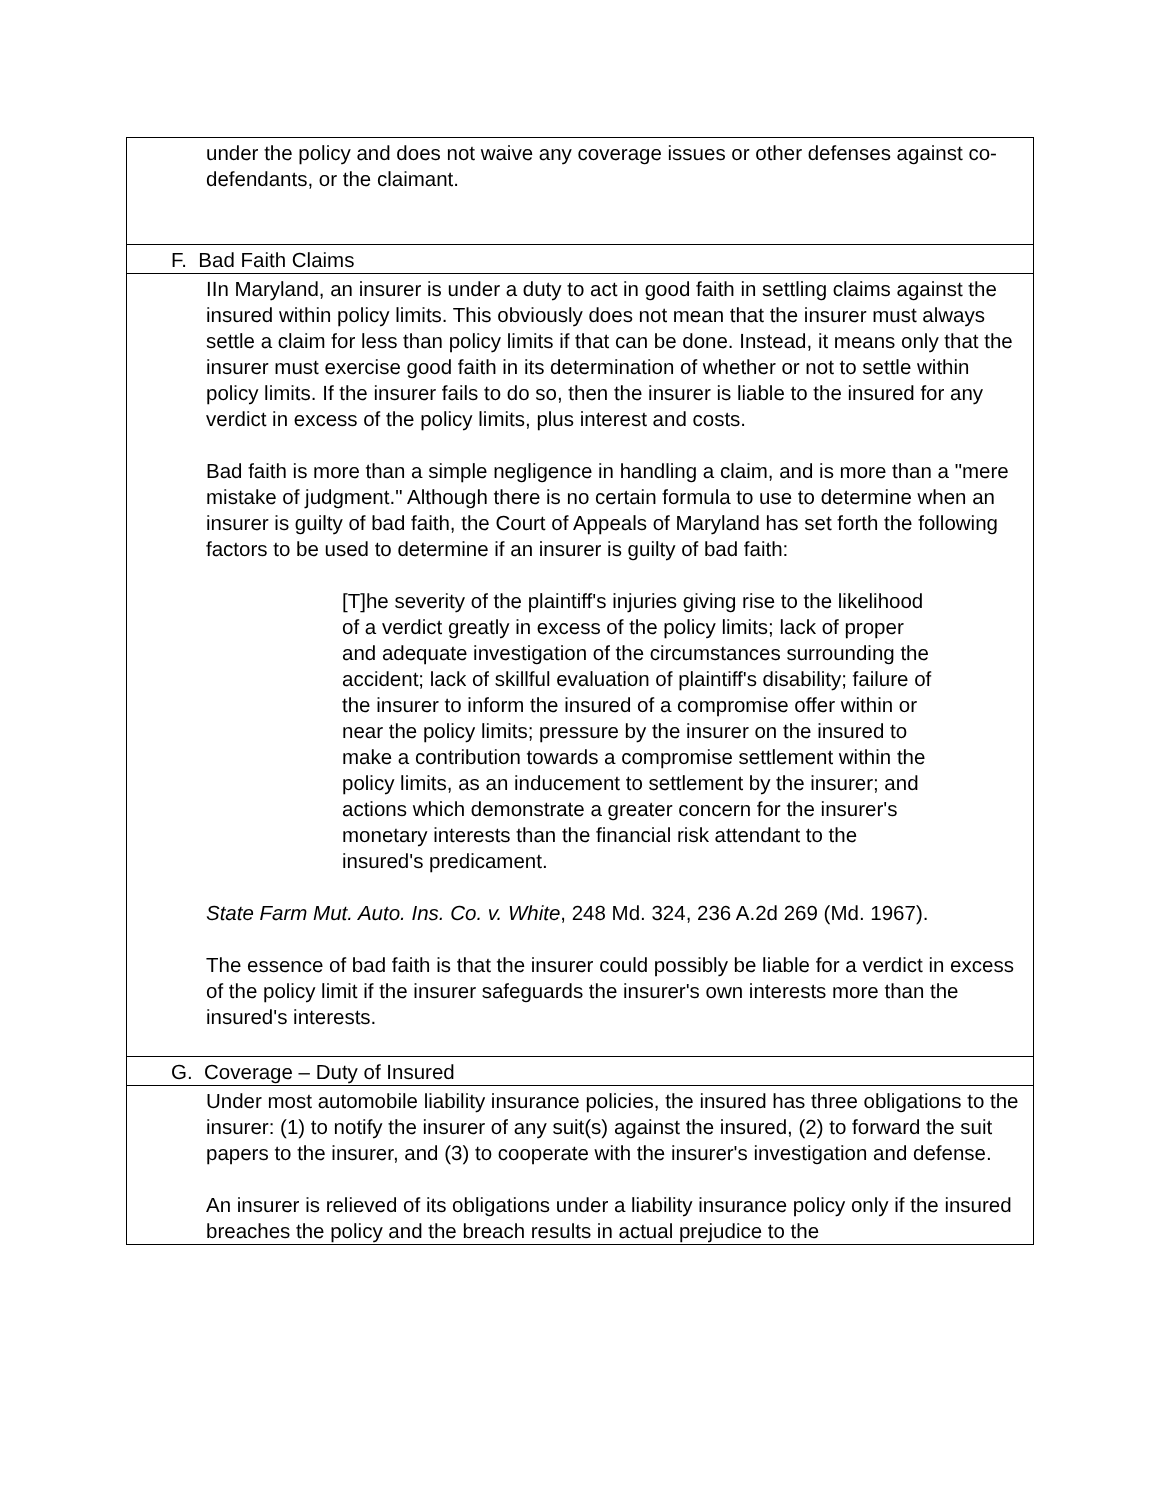| under the policy and does not waive any coverage issues or other defenses against co-defendants, or the claimant. |
| F. Bad Faith Claims |
| IIn Maryland, an insurer is under a duty to act in good faith in settling claims against the insured within policy limits. This obviously does not mean that the insurer must always settle a claim for less than policy limits if that can be done. Instead, it means only that the insurer must exercise good faith in its determination of whether or not to settle within policy limits. If the insurer fails to do so, then the insurer is liable to the insured for any verdict in excess of the policy limits, plus interest and costs. Bad faith is more than a simple negligence in handling a claim, and is more than a "mere mistake of judgment." Although there is no certain formula to use to determine when an insurer is guilty of bad faith, the Court of Appeals of Maryland has set forth the following factors to be used to determine if an insurer is guilty of bad faith: [T]he severity of the plaintiff's injuries giving rise to the likelihood of a verdict greatly in excess of the policy limits; lack of proper and adequate investigation of the circumstances surrounding the accident; lack of skillful evaluation of plaintiff's disability; failure of the insurer to inform the insured of a compromise offer within or near the policy limits; pressure by the insurer on the insured to make a contribution towards a compromise settlement within the policy limits, as an inducement to settlement by the insurer; and actions which demonstrate a greater concern for the insurer's monetary interests than the financial risk attendant to the insured's predicament. State Farm Mut. Auto. Ins. Co. v. White , 248 Md. 324, 236 A.2d 269 (Md. 1967). The essence of bad faith is that the insurer could possibly be liable for a verdict in excess of the policy limit if the insurer safeguards the insurer's own interests more than the insured's interests. |
| G. Coverage – Duty of Insured |
| Under most automobile liability insurance policies, the insured has three obligations to the insurer: (1) to notify the insurer of any suit(s) against the insured, (2) to forward the suit papers to the insurer, and (3) to cooperate with the insurer's investigation and defense. An insurer is relieved of its obligations under a liability insurance policy only if the insured breaches the policy and the breach results in actual prejudice to the |